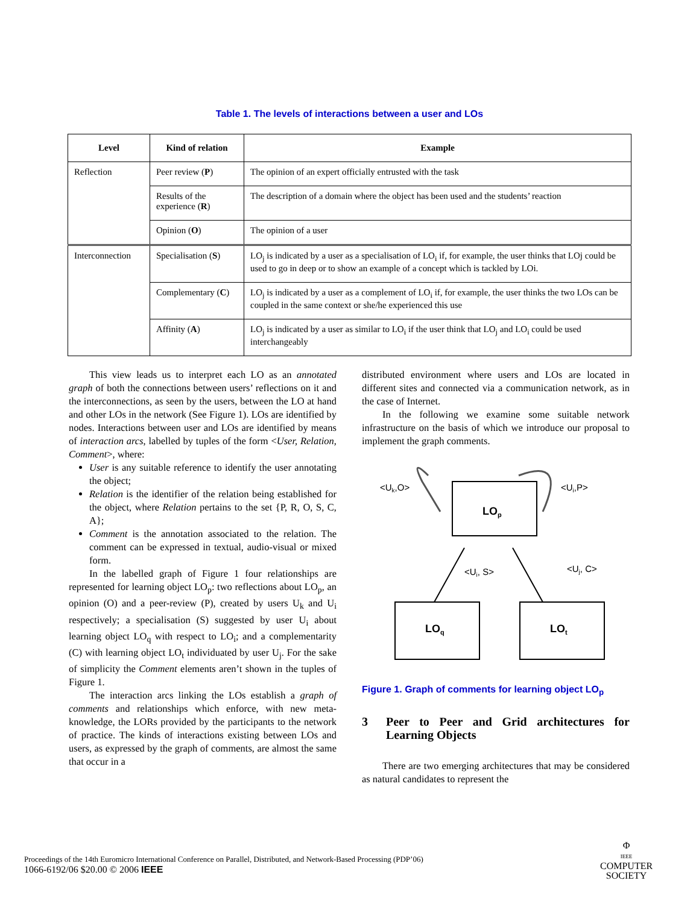Table 1. The levels of interactions between a user and LOs
| Level | Kind of relation | Example |
| --- | --- | --- |
| Reflection | Peer review ( P ) | The opinion of an expert officially entrusted with the task |
| | Results of the experience ( R ) | The description of a domain where the object has been used and the students’ reaction |
| | Opinion ( O ) | The opinion of a user |
| Interconnection | Specialisation ( S ) | LO<sub>j</sub> is indicated by a user as a specialisation of LO<sub>i</sub> if, for example, the user thinks that LOj could be used to go in deep or to show an example of a concept which is tackled by LOi. |
| | Complementary ( C ) | LO<sub>j</sub> is indicated by a user as a complement of LO<sub>i</sub> if, for example, the user thinks the two LOs can be coupled in the same context or she/he experienced this use |
| | Affinity ( A ) | LO<sub>j</sub> is indicated by a user as similar to LO<sub>i</sub> if the user think that LO<sub>j</sub> and LO<sub>i</sub> could be used interchangeably |
This view leads us to interpret each LO as an annotated graph of both the connections between users’ reflections on it and the interconnections, as seen by the users, between the LO at hand and other LOs in the network (See Figure 1). LOs are identified by nodes. Interactions between user and LOs are identified by means of interaction arcs, labelled by tuples of the form <User, Relation, Comment>, where:
User is any suitable reference to identify the user annotating the object;
Relation is the identifier of the relation being established for the object, where Relation pertains to the set {P, R, O, S, C, A};
Comment is the annotation associated to the relation. The comment can be expressed in textual, audio-visual or mixed form.
In the labelled graph of Figure 1 four relationships are represented for learning object LO<sub>p</sub>: two reflections about LO<sub>p</sub>, an opinion (O) and a peer-review (P), created by users U<sub>k</sub> and U<sub>i</sub> respectively; a specialisation (S) suggested by user U<sub>i</sub> about learning object LO<sub>q</sub> with respect to LO<sub>i</sub>; and a complementarity (C) with learning object LO<sub>t</sub> individuated by user U<sub>j</sub>. For the sake of simplicity the Comment elements aren’t shown in the tuples of Figure 1.
The interaction arcs linking the LOs establish a graph of comments and relationships which enforce, with new meta-knowledge, the LORs provided by the participants to the network of practice. The kinds of interactions existing between LOs and users, as expressed by the graph of comments, are almost the same that occur in a
distributed environment where users and LOs are located in different sites and connected via a communication network, as in the case of Internet.
In the following we examine some suitable network infrastructure on the basis of which we introduce our proposal to implement the graph comments.
LOp
LOq
LOt
<Uk,O>
<Ui,P>
<Ui, S>
<Uj, C>
Figure 1. Graph of comments for learning object LO<sub>p</sub>
3 Peer to Peer and Grid architectures for Learning Objects
There are two emerging architectures that may be considered as natural candidates to represent the
Proceedings of the 14th Euromicro International Conference on Parallel, Distributed, and Network-Based Processing (PDP’06)
1066-6192/06 $20.00 © 2006 IEEE
Φ
IEEE
COMPUTER
SOCIETY